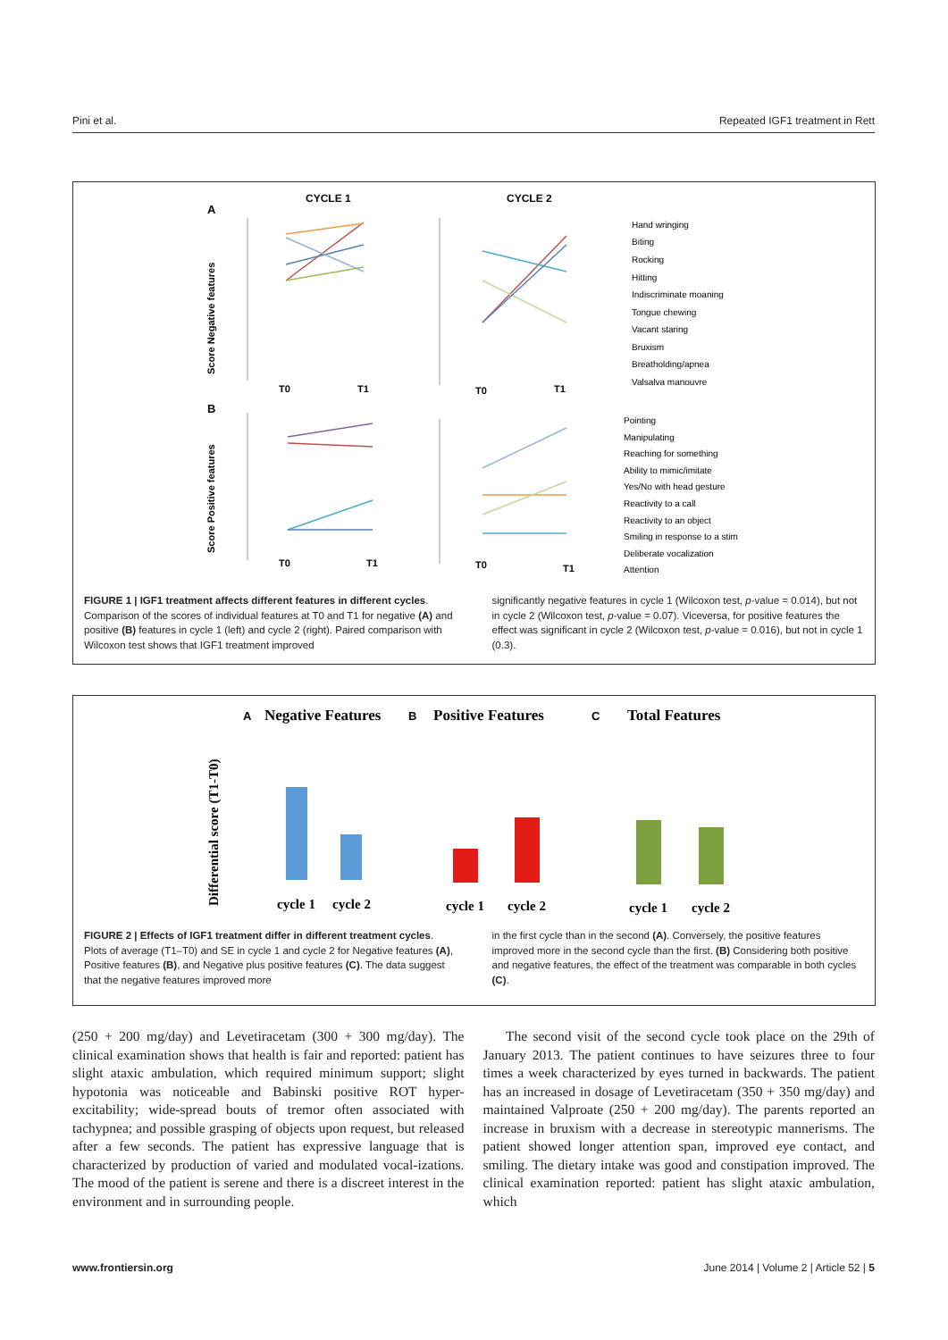Pini et al. Repeated IGF1 treatment in Rett
CYCLE 1
CYCLE 2
A
B
Score Negative features
Score Positive features
T0
T1
T0
T1
T0
T1
T0
T1
Hand wringing
Biting
Rocking
Hitting
Indiscriminate moaning
Tongue chewing
Vacant staring
Bruxism
Breatholding/apnea
Valsalva manouvre
Pointing
Manipulating
Reaching for something
Ability to mimic/imitate
Yes/No with head gesture
Reactivity to a call
Reactivity to an object
Smiling in response to a stim
Deliberate vocalization
Attention
FIGURE 1 | IGF1 treatment affects different features in different cycles. Comparison of the scores of individual features at T0 and T1 for negative (A) and positive (B) features in cycle 1 (left) and cycle 2 (right). Paired comparison with Wilcoxon test shows that IGF1 treatment improved
significantly negative features in cycle 1 (Wilcoxon test, p-value = 0.014), but not in cycle 2 (Wilcoxon test, p-value = 0.07). Viceversa, for positive features the effect was significant in cycle 2 (Wilcoxon test, p-value = 0.016), but not in cycle 1 (0.3).
Differential score (T1-T0)
A
Negative Features
B
Positive Features
C
Total Features
cycle 1
cycle 2
cycle 1
cycle 2
cycle 1
cycle 2
FIGURE 2 | Effects of IGF1 treatment differ in different treatment cycles. Plots of average (T1–T0) and SE in cycle 1 and cycle 2 for Negative features (A), Positive features (B), and Negative plus positive features (C). The data suggest that the negative features improved more
in the first cycle than in the second (A). Conversely, the positive features improved more in the second cycle than the first. (B) Considering both positive and negative features, the effect of the treatment was comparable in both cycles (C).
(250 + 200 mg/day) and Levetiracetam (300 + 300 mg/day). The clinical examination shows that health is fair and reported: patient has slight ataxic ambulation, which required minimum support; slight hypotonia was noticeable and Babinski positive ROT hyper-excitability; wide-spread bouts of tremor often associated with tachypnea; and possible grasping of objects upon request, but released after a few seconds. The patient has expressive language that is characterized by production of varied and modulated vocal-izations. The mood of the patient is serene and there is a discreet interest in the environment and in surrounding people.
The second visit of the second cycle took place on the 29th of January 2013. The patient continues to have seizures three to four times a week characterized by eyes turned in backwards. The patient has an increased in dosage of Levetiracetam (350 + 350 mg/day) and maintained Valproate (250 + 200 mg/day). The parents reported an increase in bruxism with a decrease in stereotypic mannerisms. The patient showed longer attention span, improved eye contact, and smiling. The dietary intake was good and constipation improved. The clinical examination reported: patient has slight ataxic ambulation, which
www.frontiersin.org June 2014 | Volume 2 | Article 52 | 5